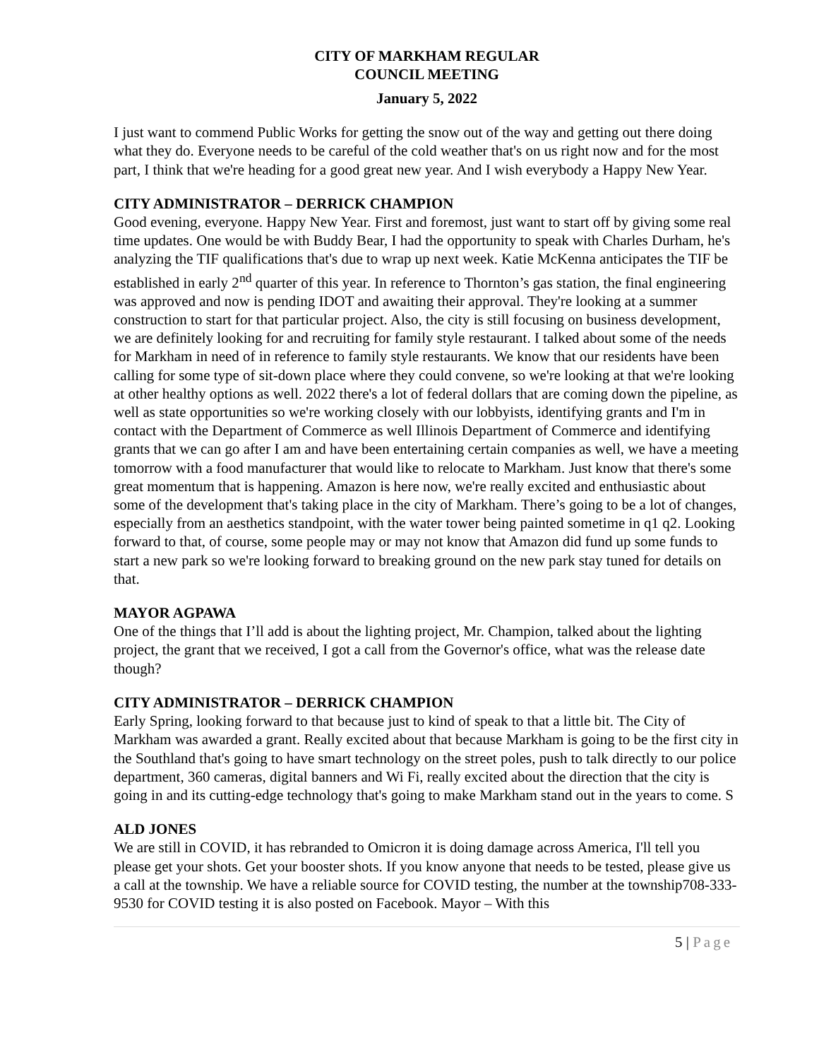CITY OF MARKHAM REGULAR
COUNCIL MEETING
January 5, 2022
I just want to commend Public Works for getting the snow out of the way and getting out there doing what they do. Everyone needs to be careful of the cold weather that's on us right now and for the most part, I think that we're heading for a good great new year. And I wish everybody a Happy New Year.
CITY ADMINISTRATOR – DERRICK CHAMPION
Good evening, everyone. Happy New Year. First and foremost, just want to start off by giving some real time updates. One would be with Buddy Bear, I had the opportunity to speak with Charles Durham, he's analyzing the TIF qualifications that's due to wrap up next week. Katie McKenna anticipates the TIF be established in early 2<sup>nd</sup> quarter of this year. In reference to Thornton’s gas station, the final engineering was approved and now is pending IDOT and awaiting their approval. They're looking at a summer construction to start for that particular project. Also, the city is still focusing on business development, we are definitely looking for and recruiting for family style restaurant. I talked about some of the needs for Markham in need of in reference to family style restaurants. We know that our residents have been calling for some type of sit-down place where they could convene, so we're looking at that we're looking at other healthy options as well. 2022 there's a lot of federal dollars that are coming down the pipeline, as well as state opportunities so we're working closely with our lobbyists, identifying grants and I'm in contact with the Department of Commerce as well Illinois Department of Commerce and identifying grants that we can go after I am and have been entertaining certain companies as well, we have a meeting tomorrow with a food manufacturer that would like to relocate to Markham. Just know that there's some great momentum that is happening. Amazon is here now, we're really excited and enthusiastic about some of the development that's taking place in the city of Markham. There’s going to be a lot of changes, especially from an aesthetics standpoint, with the water tower being painted sometime in q1 q2. Looking forward to that, of course, some people may or may not know that Amazon did fund up some funds to start a new park so we're looking forward to breaking ground on the new park stay tuned for details on that.
MAYOR AGPAWA
One of the things that I’ll add is about the lighting project, Mr. Champion, talked about the lighting project, the grant that we received, I got a call from the Governor's office, what was the release date though?
CITY ADMINISTRATOR – DERRICK CHAMPION
Early Spring, looking forward to that because just to kind of speak to that a little bit. The City of Markham was awarded a grant. Really excited about that because Markham is going to be the first city in the Southland that's going to have smart technology on the street poles, push to talk directly to our police department, 360 cameras, digital banners and Wi Fi, really excited about the direction that the city is going in and its cutting-edge technology that's going to make Markham stand out in the years to come. S
ALD JONES
We are still in COVID, it has rebranded to Omicron it is doing damage across America, I'll tell you please get your shots. Get your booster shots. If you know anyone that needs to be tested, please give us a call at the township. We have a reliable source for COVID testing, the number at the township708-333-9530 for COVID testing it is also posted on Facebook. Mayor – With this
5 | Page